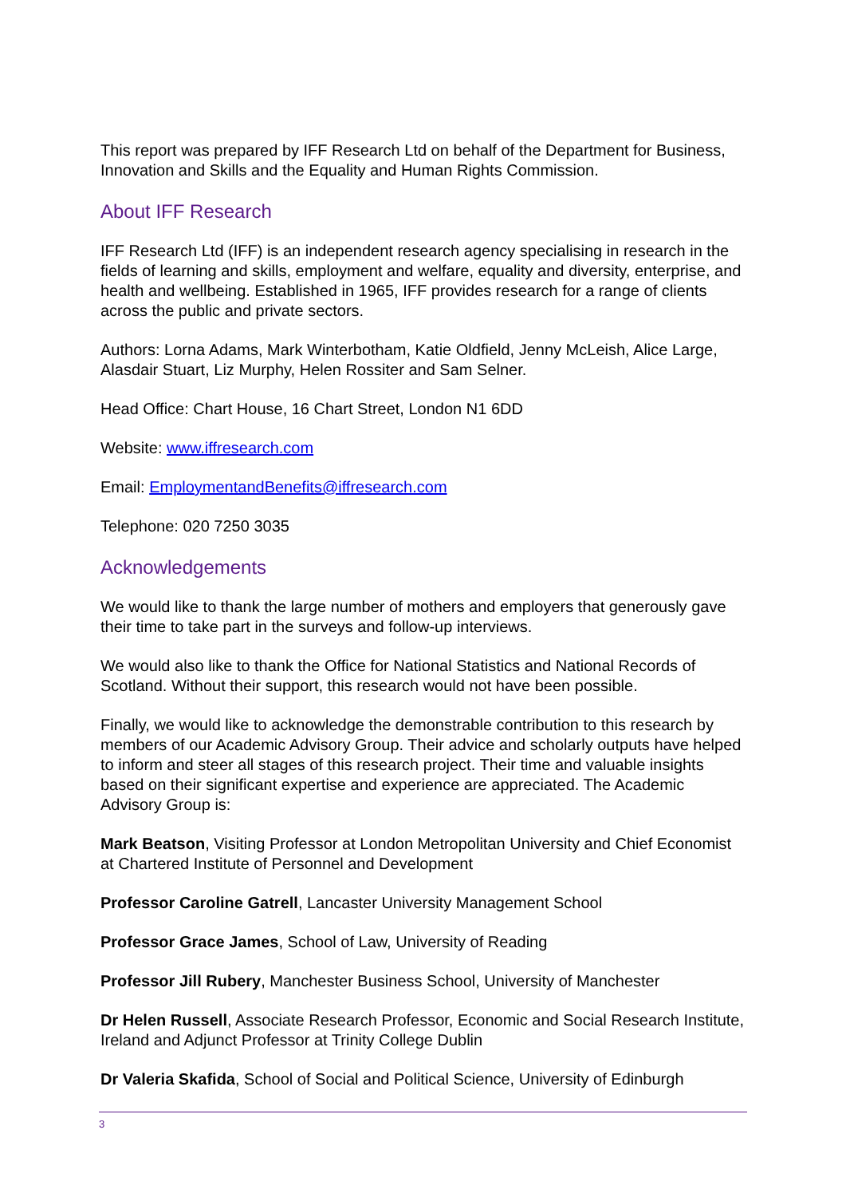This report was prepared by IFF Research Ltd on behalf of the Department for Business, Innovation and Skills and the Equality and Human Rights Commission.
About IFF Research
IFF Research Ltd (IFF) is an independent research agency specialising in research in the fields of learning and skills, employment and welfare, equality and diversity, enterprise, and health and wellbeing. Established in 1965, IFF provides research for a range of clients across the public and private sectors.
Authors: Lorna Adams, Mark Winterbotham, Katie Oldfield, Jenny McLeish, Alice Large, Alasdair Stuart, Liz Murphy, Helen Rossiter and Sam Selner.
Head Office: Chart House, 16 Chart Street, London N1 6DD
Website: www.iffresearch.com
Email: EmploymentandBenefits@iffresearch.com
Telephone: 020 7250 3035
Acknowledgements
We would like to thank the large number of mothers and employers that generously gave their time to take part in the surveys and follow-up interviews.
We would also like to thank the Office for National Statistics and National Records of Scotland. Without their support, this research would not have been possible.
Finally, we would like to acknowledge the demonstrable contribution to this research by members of our Academic Advisory Group. Their advice and scholarly outputs have helped to inform and steer all stages of this research project. Their time and valuable insights based on their significant expertise and experience are appreciated. The Academic Advisory Group is:
Mark Beatson, Visiting Professor at London Metropolitan University and Chief Economist at Chartered Institute of Personnel and Development
Professor Caroline Gatrell, Lancaster University Management School
Professor Grace James, School of Law, University of Reading
Professor Jill Rubery, Manchester Business School, University of Manchester
Dr Helen Russell, Associate Research Professor, Economic and Social Research Institute, Ireland and Adjunct Professor at Trinity College Dublin
Dr Valeria Skafida, School of Social and Political Science, University of Edinburgh
3